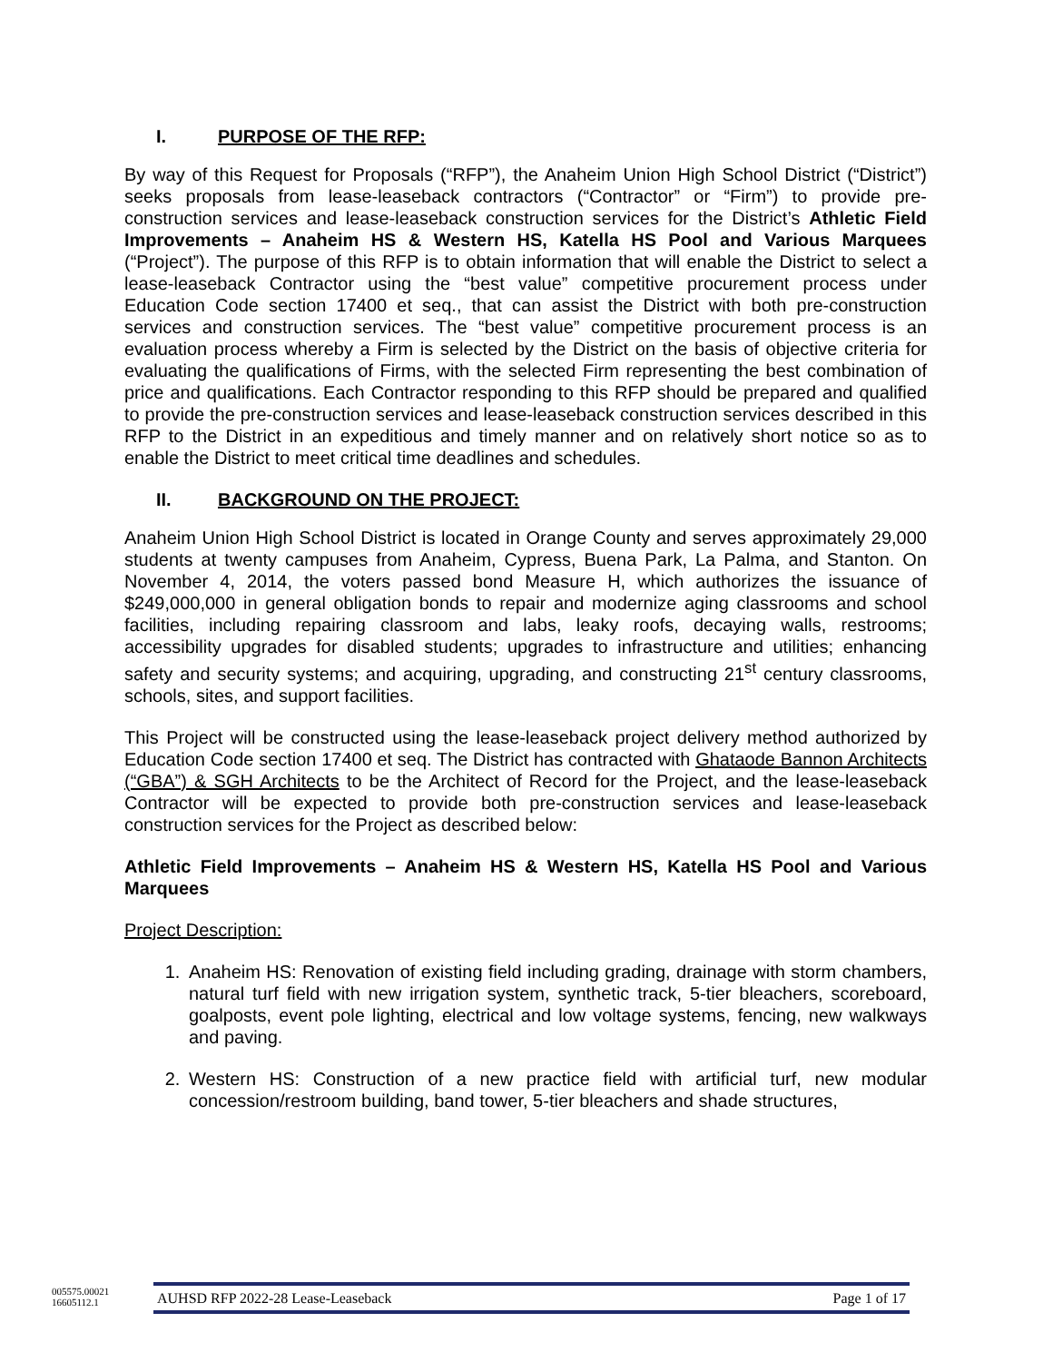I. PURPOSE OF THE RFP:
By way of this Request for Proposals (“RFP”), the Anaheim Union High School District (“District”) seeks proposals from lease-leaseback contractors (“Contractor” or “Firm”) to provide pre-construction services and lease-leaseback construction services for the District’s Athletic Field Improvements – Anaheim HS & Western HS, Katella HS Pool and Various Marquees (“Project”). The purpose of this RFP is to obtain information that will enable the District to select a lease-leaseback Contractor using the “best value” competitive procurement process under Education Code section 17400 et seq., that can assist the District with both pre-construction services and construction services. The “best value” competitive procurement process is an evaluation process whereby a Firm is selected by the District on the basis of objective criteria for evaluating the qualifications of Firms, with the selected Firm representing the best combination of price and qualifications. Each Contractor responding to this RFP should be prepared and qualified to provide the pre-construction services and lease-leaseback construction services described in this RFP to the District in an expeditious and timely manner and on relatively short notice so as to enable the District to meet critical time deadlines and schedules.
II. BACKGROUND ON THE PROJECT:
Anaheim Union High School District is located in Orange County and serves approximately 29,000 students at twenty campuses from Anaheim, Cypress, Buena Park, La Palma, and Stanton. On November 4, 2014, the voters passed bond Measure H, which authorizes the issuance of $249,000,000 in general obligation bonds to repair and modernize aging classrooms and school facilities, including repairing classroom and labs, leaky roofs, decaying walls, restrooms; accessibility upgrades for disabled students; upgrades to infrastructure and utilities; enhancing safety and security systems; and acquiring, upgrading, and constructing 21<sup>st</sup> century classrooms, schools, sites, and support facilities.
This Project will be constructed using the lease-leaseback project delivery method authorized by Education Code section 17400 et seq. The District has contracted with Ghataode Bannon Architects (“GBA”) & SGH Architects to be the Architect of Record for the Project, and the lease-leaseback Contractor will be expected to provide both pre-construction services and lease-leaseback construction services for the Project as described below:
Athletic Field Improvements – Anaheim HS & Western HS, Katella HS Pool and Various Marquees
Project Description:
1. Anaheim HS: Renovation of existing field including grading, drainage with storm chambers, natural turf field with new irrigation system, synthetic track, 5-tier bleachers, scoreboard, goalposts, event pole lighting, electrical and low voltage systems, fencing, new walkways and paving.
2. Western HS: Construction of a new practice field with artificial turf, new modular concession/restroom building, band tower, 5-tier bleachers and shade structures,
005575.00021
16605112.1
AUHSD RFP 2022-28 Lease-Leaseback Page 1 of 17